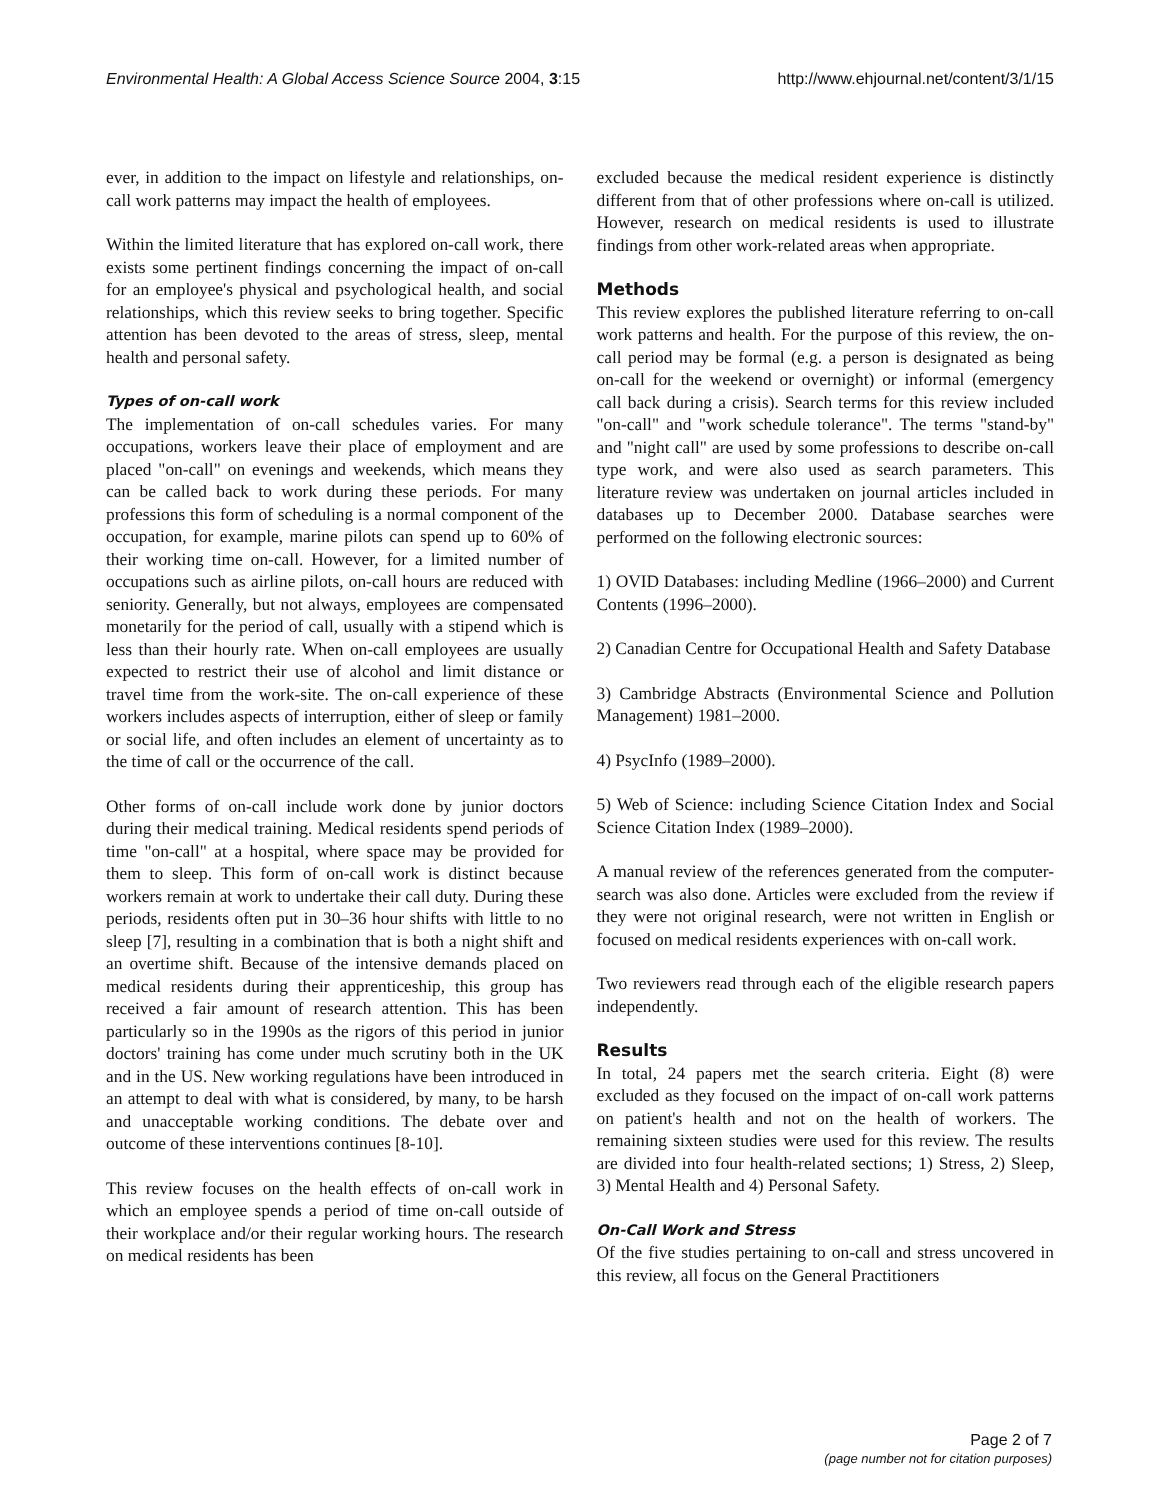Environmental Health: A Global Access Science Source 2004, 3:15 http://www.ehjournal.net/content/3/1/15
ever, in addition to the impact on lifestyle and relationships, on-call work patterns may impact the health of employees.
Within the limited literature that has explored on-call work, there exists some pertinent findings concerning the impact of on-call for an employee's physical and psychological health, and social relationships, which this review seeks to bring together. Specific attention has been devoted to the areas of stress, sleep, mental health and personal safety.
Types of on-call work
The implementation of on-call schedules varies. For many occupations, workers leave their place of employment and are placed "on-call" on evenings and weekends, which means they can be called back to work during these periods. For many professions this form of scheduling is a normal component of the occupation, for example, marine pilots can spend up to 60% of their working time on-call. However, for a limited number of occupations such as airline pilots, on-call hours are reduced with seniority. Generally, but not always, employees are compensated monetarily for the period of call, usually with a stipend which is less than their hourly rate. When on-call employees are usually expected to restrict their use of alcohol and limit distance or travel time from the work-site. The on-call experience of these workers includes aspects of interruption, either of sleep or family or social life, and often includes an element of uncertainty as to the time of call or the occurrence of the call.
Other forms of on-call include work done by junior doctors during their medical training. Medical residents spend periods of time "on-call" at a hospital, where space may be provided for them to sleep. This form of on-call work is distinct because workers remain at work to undertake their call duty. During these periods, residents often put in 30–36 hour shifts with little to no sleep [7], resulting in a combination that is both a night shift and an overtime shift. Because of the intensive demands placed on medical residents during their apprenticeship, this group has received a fair amount of research attention. This has been particularly so in the 1990s as the rigors of this period in junior doctors' training has come under much scrutiny both in the UK and in the US. New working regulations have been introduced in an attempt to deal with what is considered, by many, to be harsh and unacceptable working conditions. The debate over and outcome of these interventions continues [8-10].
This review focuses on the health effects of on-call work in which an employee spends a period of time on-call outside of their workplace and/or their regular working hours. The research on medical residents has been
excluded because the medical resident experience is distinctly different from that of other professions where on-call is utilized. However, research on medical residents is used to illustrate findings from other work-related areas when appropriate.
Methods
This review explores the published literature referring to on-call work patterns and health. For the purpose of this review, the on-call period may be formal (e.g. a person is designated as being on-call for the weekend or overnight) or informal (emergency call back during a crisis). Search terms for this review included "on-call" and "work schedule tolerance". The terms "stand-by" and "night call" are used by some professions to describe on-call type work, and were also used as search parameters. This literature review was undertaken on journal articles included in databases up to December 2000. Database searches were performed on the following electronic sources:
1) OVID Databases: including Medline (1966–2000) and Current Contents (1996–2000).
2) Canadian Centre for Occupational Health and Safety Database
3) Cambridge Abstracts (Environmental Science and Pollution Management) 1981–2000.
4) PsycInfo (1989–2000).
5) Web of Science: including Science Citation Index and Social Science Citation Index (1989–2000).
A manual review of the references generated from the computer-search was also done. Articles were excluded from the review if they were not original research, were not written in English or focused on medical residents experiences with on-call work.
Two reviewers read through each of the eligible research papers independently.
Results
In total, 24 papers met the search criteria. Eight (8) were excluded as they focused on the impact of on-call work patterns on patient's health and not on the health of workers. The remaining sixteen studies were used for this review. The results are divided into four health-related sections; 1) Stress, 2) Sleep, 3) Mental Health and 4) Personal Safety.
On-Call Work and Stress
Of the five studies pertaining to on-call and stress uncovered in this review, all focus on the General Practitioners
Page 2 of 7
(page number not for citation purposes)